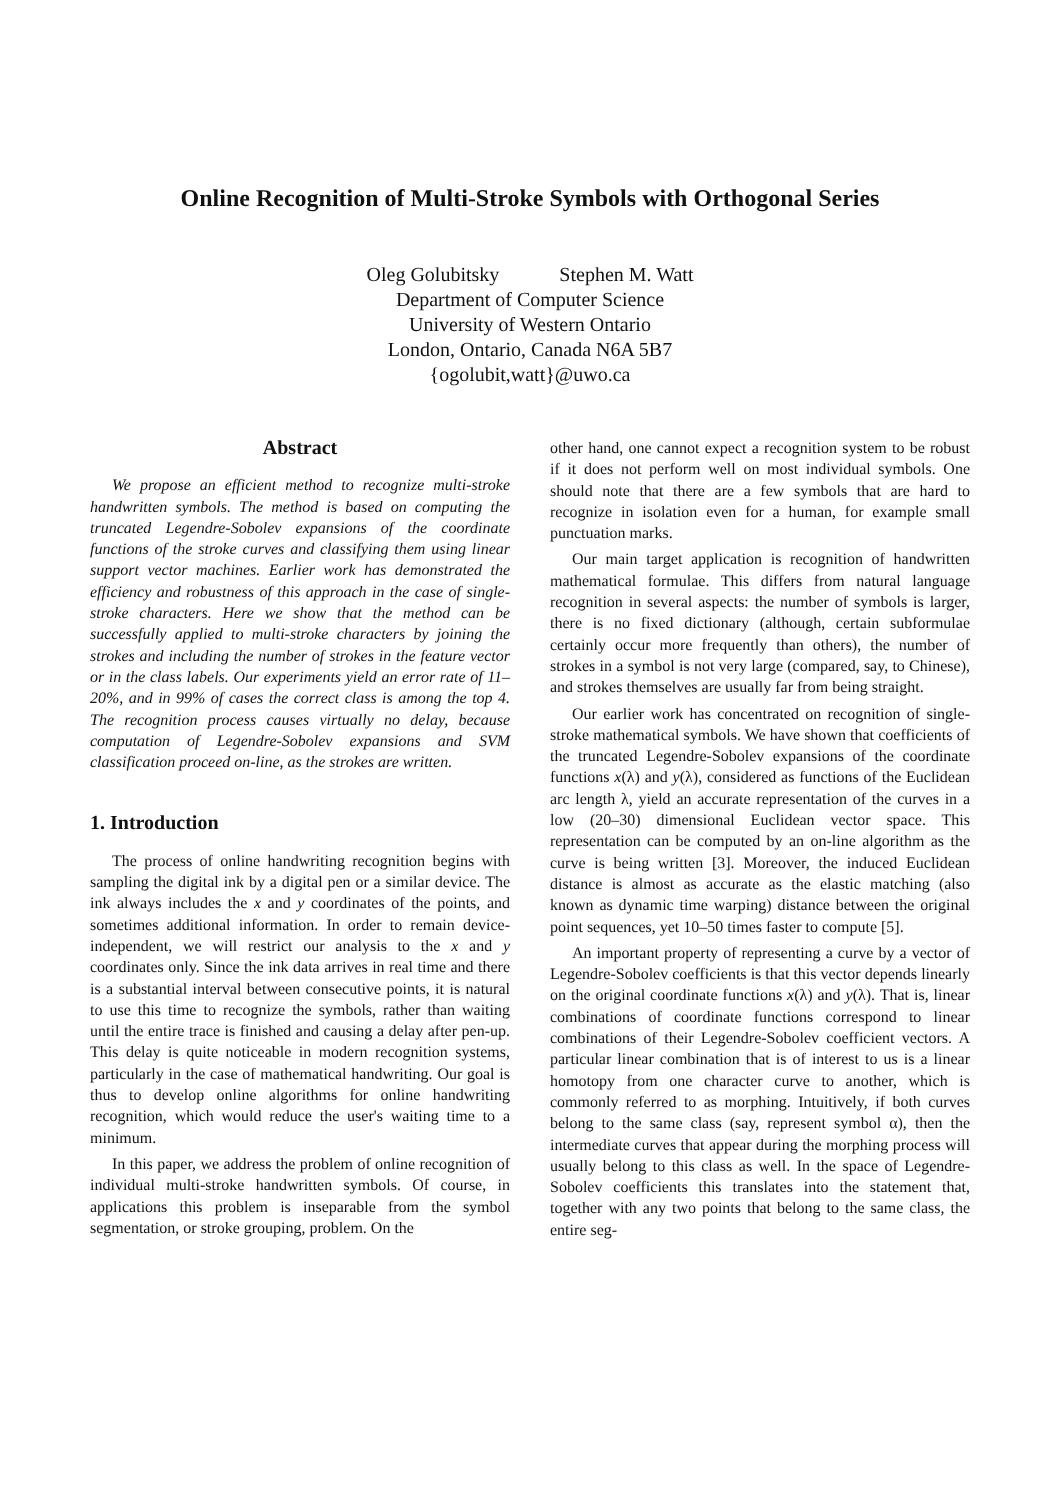Online Recognition of Multi-Stroke Symbols with Orthogonal Series
Oleg Golubitsky Stephen M. Watt
Department of Computer Science
University of Western Ontario
London, Ontario, Canada N6A 5B7
{ogolubit,watt}@uwo.ca
Abstract
We propose an efficient method to recognize multi-stroke handwritten symbols. The method is based on computing the truncated Legendre-Sobolev expansions of the coordinate functions of the stroke curves and classifying them using linear support vector machines. Earlier work has demonstrated the efficiency and robustness of this approach in the case of single-stroke characters. Here we show that the method can be successfully applied to multi-stroke characters by joining the strokes and including the number of strokes in the feature vector or in the class labels. Our experiments yield an error rate of 11–20%, and in 99% of cases the correct class is among the top 4. The recognition process causes virtually no delay, because computation of Legendre-Sobolev expansions and SVM classification proceed on-line, as the strokes are written.
1. Introduction
The process of online handwriting recognition begins with sampling the digital ink by a digital pen or a similar device. The ink always includes the x and y coordinates of the points, and sometimes additional information. In order to remain device-independent, we will restrict our analysis to the x and y coordinates only. Since the ink data arrives in real time and there is a substantial interval between consecutive points, it is natural to use this time to recognize the symbols, rather than waiting until the entire trace is finished and causing a delay after pen-up. This delay is quite noticeable in modern recognition systems, particularly in the case of mathematical handwriting. Our goal is thus to develop online algorithms for online handwriting recognition, which would reduce the user's waiting time to a minimum.
In this paper, we address the problem of online recognition of individual multi-stroke handwritten symbols. Of course, in applications this problem is inseparable from the symbol segmentation, or stroke grouping, problem. On the
other hand, one cannot expect a recognition system to be robust if it does not perform well on most individual symbols. One should note that there are a few symbols that are hard to recognize in isolation even for a human, for example small punctuation marks.
Our main target application is recognition of handwritten mathematical formulae. This differs from natural language recognition in several aspects: the number of symbols is larger, there is no fixed dictionary (although, certain subformulae certainly occur more frequently than others), the number of strokes in a symbol is not very large (compared, say, to Chinese), and strokes themselves are usually far from being straight.
Our earlier work has concentrated on recognition of single-stroke mathematical symbols. We have shown that coefficients of the truncated Legendre-Sobolev expansions of the coordinate functions x(λ) and y(λ), considered as functions of the Euclidean arc length λ, yield an accurate representation of the curves in a low (20–30) dimensional Euclidean vector space. This representation can be computed by an on-line algorithm as the curve is being written [3]. Moreover, the induced Euclidean distance is almost as accurate as the elastic matching (also known as dynamic time warping) distance between the original point sequences, yet 10–50 times faster to compute [5].
An important property of representing a curve by a vector of Legendre-Sobolev coefficients is that this vector depends linearly on the original coordinate functions x(λ) and y(λ). That is, linear combinations of coordinate functions correspond to linear combinations of their Legendre-Sobolev coefficient vectors. A particular linear combination that is of interest to us is a linear homotopy from one character curve to another, which is commonly referred to as morphing. Intuitively, if both curves belong to the same class (say, represent symbol α), then the intermediate curves that appear during the morphing process will usually belong to this class as well. In the space of Legendre-Sobolev coefficients this translates into the statement that, together with any two points that belong to the same class, the entire seg-